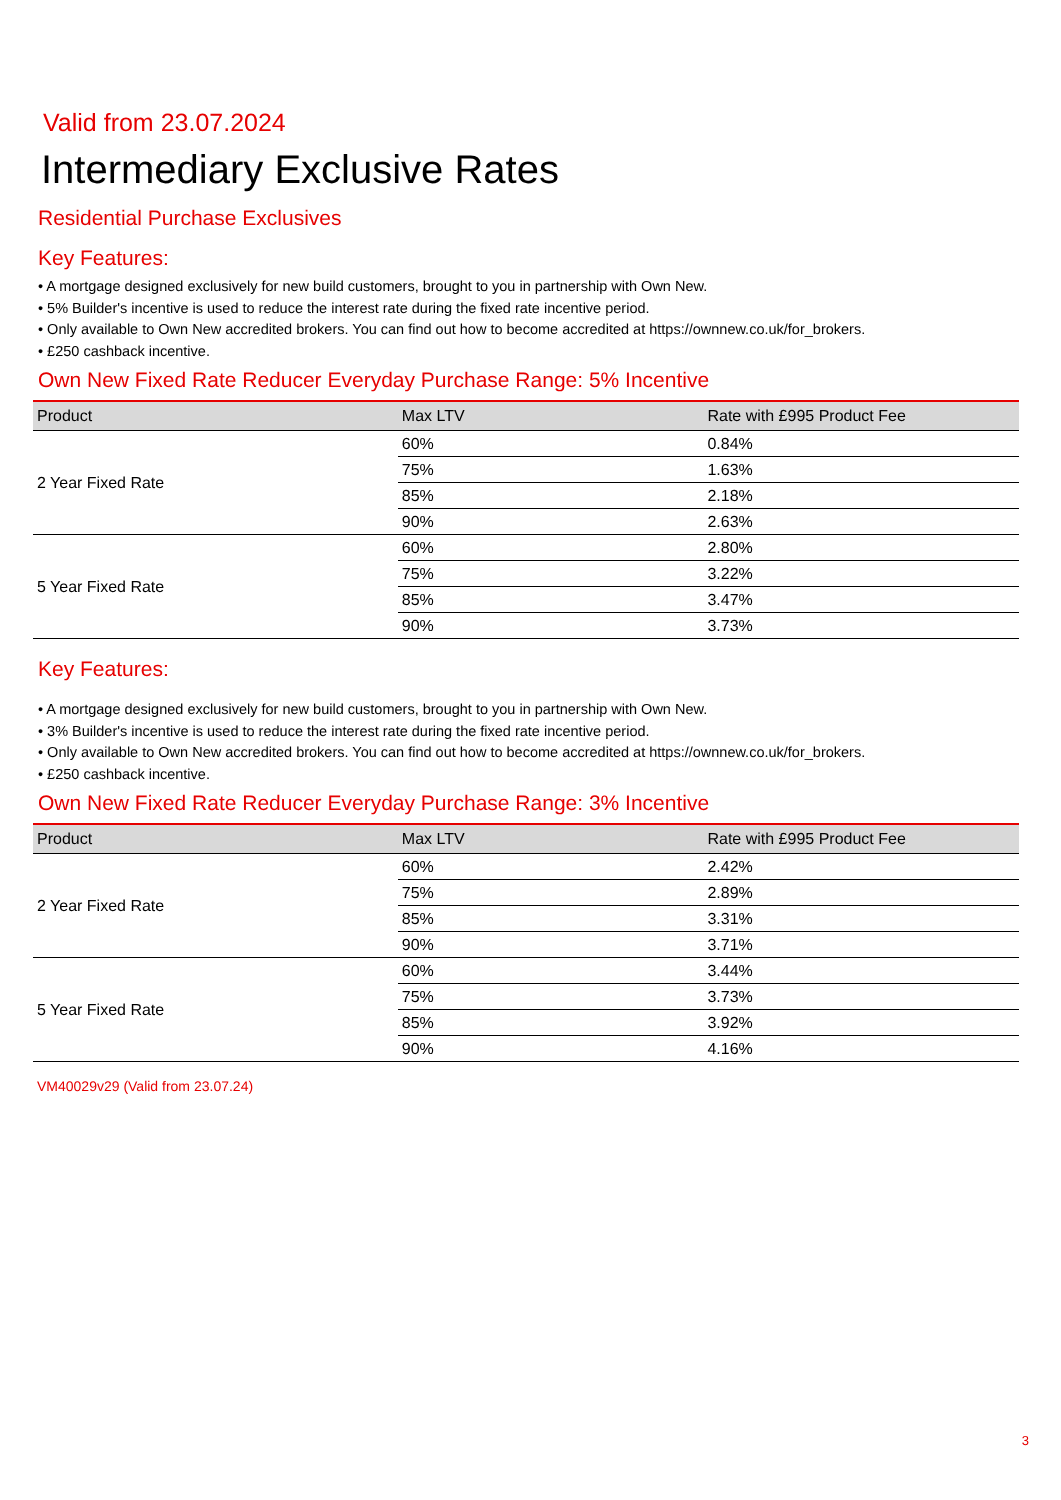Valid from 23.07.2024
Intermediary Exclusive Rates
Residential Purchase Exclusives
Key Features:
• A mortgage designed exclusively for new build customers, brought to you in partnership with Own New.
• 5% Builder's incentive is used to reduce the interest rate during the fixed rate incentive period.
• Only available to Own New accredited brokers. You can find out how to become accredited at https://ownnew.co.uk/for_brokers.
• £250 cashback incentive.
Own New Fixed Rate Reducer Everyday Purchase Range: 5% Incentive
| Product | Max LTV | Rate with £995 Product Fee |
| --- | --- | --- |
| 2 Year Fixed Rate | 60% | 0.84% |
| | 75% | 1.63% |
| | 85% | 2.18% |
| | 90% | 2.63% |
| 5 Year Fixed Rate | 60% | 2.80% |
| | 75% | 3.22% |
| | 85% | 3.47% |
| | 90% | 3.73% |
Key Features:
• A mortgage designed exclusively for new build customers, brought to you in partnership with Own New.
• 3% Builder's incentive is used to reduce the interest rate during the fixed rate incentive period.
• Only available to Own New accredited brokers. You can find out how to become accredited at https://ownnew.co.uk/for_brokers.
• £250 cashback incentive.
Own New Fixed Rate Reducer Everyday Purchase Range: 3% Incentive
| Product | Max LTV | Rate with £995 Product Fee |
| --- | --- | --- |
| 2 Year Fixed Rate | 60% | 2.42% |
| | 75% | 2.89% |
| | 85% | 3.31% |
| | 90% | 3.71% |
| 5 Year Fixed Rate | 60% | 3.44% |
| | 75% | 3.73% |
| | 85% | 3.92% |
| | 90% | 4.16% |
VM40029v29 (Valid from 23.07.24)
3